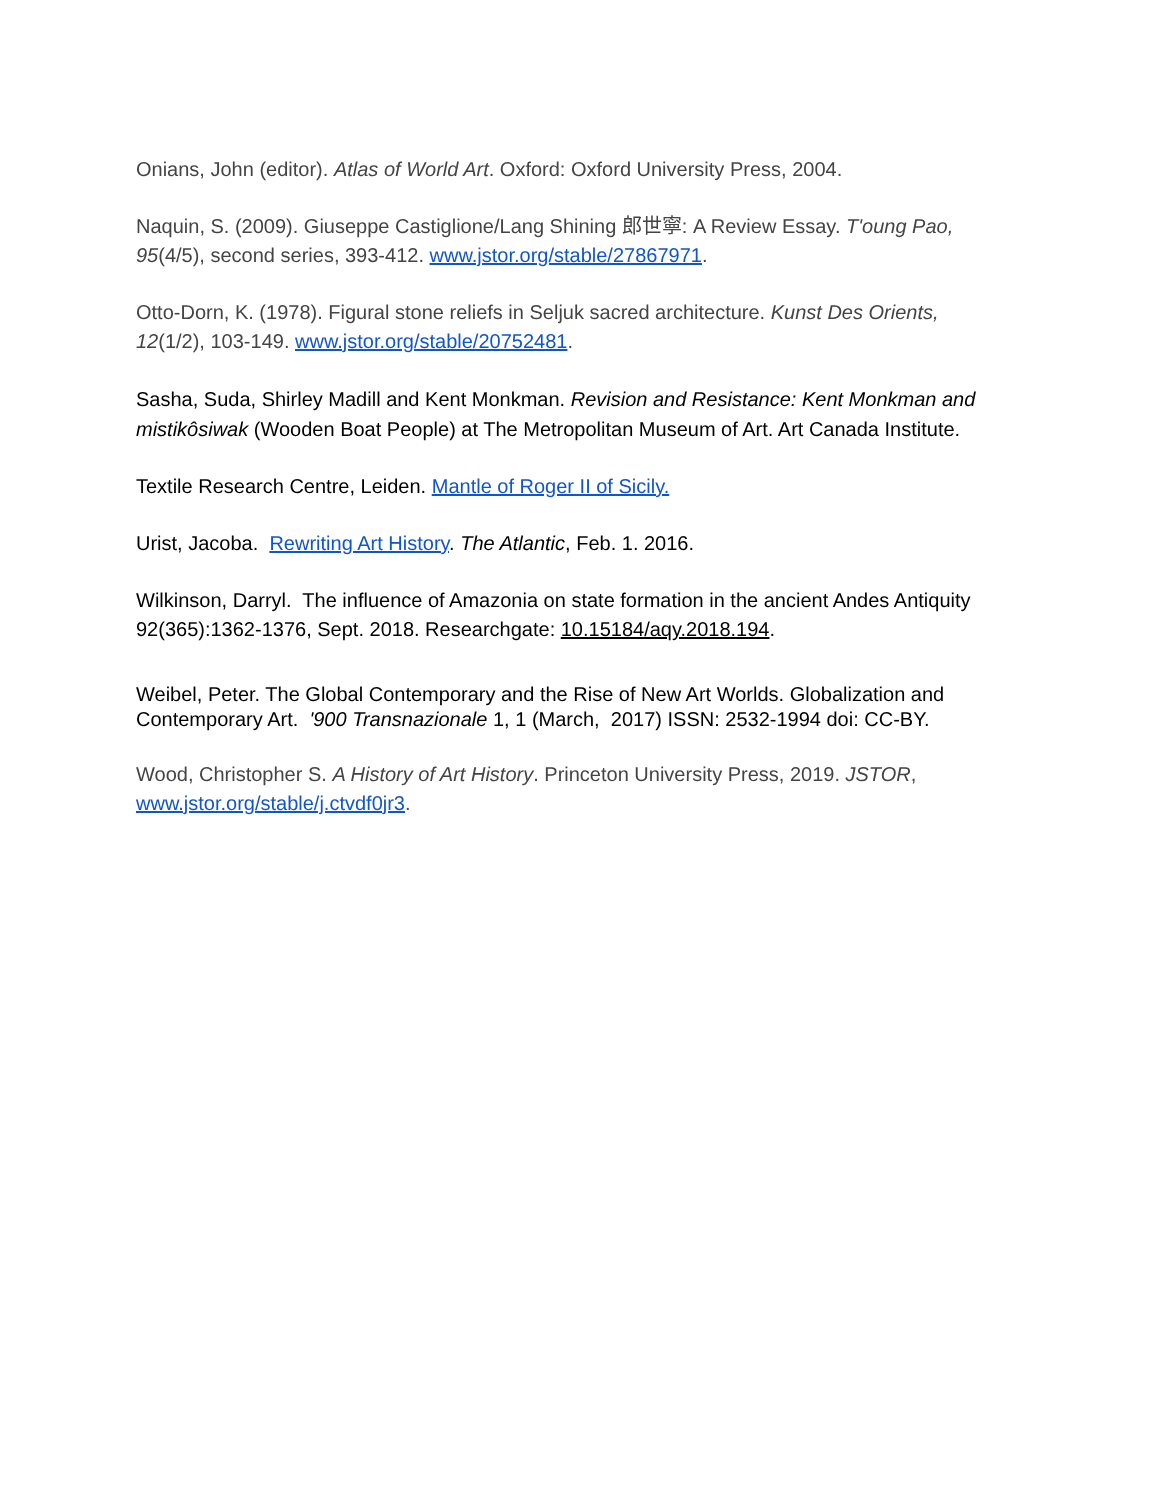Onians, John (editor). Atlas of World Art. Oxford: Oxford University Press, 2004.
Naquin, S. (2009). Giuseppe Castiglione/Lang Shining 郎世寧: A Review Essay. T'oung Pao, 95(4/5), second series, 393-412. www.jstor.org/stable/27867971.
Otto-Dorn, K. (1978). Figural stone reliefs in Seljuk sacred architecture. Kunst Des Orients, 12(1/2), 103-149. www.jstor.org/stable/20752481.
Sasha, Suda, Shirley Madill and Kent Monkman. Revision and Resistance: Kent Monkman and mistikôsiwak (Wooden Boat People) at The Metropolitan Museum of Art. Art Canada Institute.
Textile Research Centre, Leiden. Mantle of Roger II of Sicily.
Urist, Jacoba. Rewriting Art History. The Atlantic, Feb. 1. 2016.
Wilkinson, Darryl. The influence of Amazonia on state formation in the ancient Andes Antiquity 92(365):1362-1376, Sept. 2018. Researchgate: 10.15184/aqy.2018.194.
Weibel, Peter. The Global Contemporary and the Rise of New Art Worlds. Globalization and Contemporary Art. '900 Transnazionale 1, 1 (March, 2017) ISSN: 2532-1994 doi: CC-BY.
Wood, Christopher S. A History of Art History. Princeton University Press, 2019. JSTOR, www.jstor.org/stable/j.ctvdf0jr3.